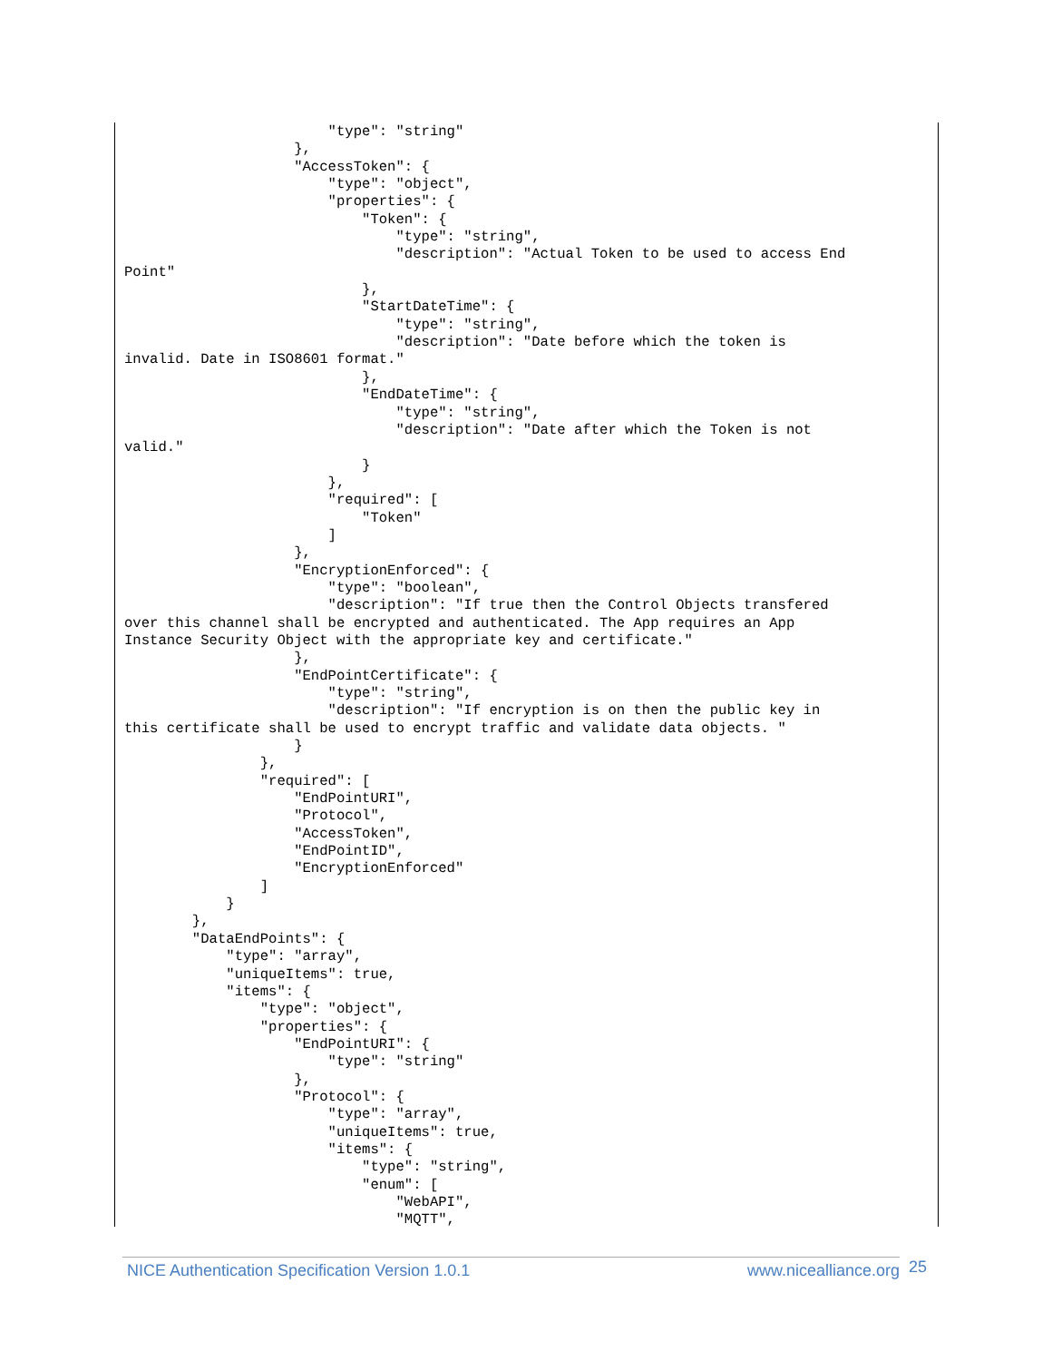"type": "string"
                    },
                    "AccessToken": {
                        "type": "object",
                        "properties": {
                            "Token": {
                                "type": "string",
                                "description": "Actual Token to be used to access End
Point"
                            },
                            "StartDateTime": {
                                "type": "string",
                                "description": "Date before which the token is
invalid. Date in ISO8601 format."
                            },
                            "EndDateTime": {
                                "type": "string",
                                "description": "Date after which the Token is not
valid."
                            }
                        },
                        "required": [
                            "Token"
                        ]
                    },
                    "EncryptionEnforced": {
                        "type": "boolean",
                        "description": "If true then the Control Objects transfered
over this channel shall be encrypted and authenticated. The App requires an App
Instance Security Object with the appropriate key and certificate."
                    },
                    "EndPointCertificate": {
                        "type": "string",
                        "description": "If encryption is on then the public key in
this certificate shall be used to encrypt traffic and validate data objects. "
                    }
                },
                "required": [
                    "EndPointURI",
                    "Protocol",
                    "AccessToken",
                    "EndPointID",
                    "EncryptionEnforced"
                ]
            }
        },
        "DataEndPoints": {
            "type": "array",
            "uniqueItems": true,
            "items": {
                "type": "object",
                "properties": {
                    "EndPointURI": {
                        "type": "string"
                    },
                    "Protocol": {
                        "type": "array",
                        "uniqueItems": true,
                        "items": {
                            "type": "string",
                            "enum": [
                                "WebAPI",
                                "MQTT",
NICE Authentication Specification Version 1.0.1 www.nicealliance.org 25